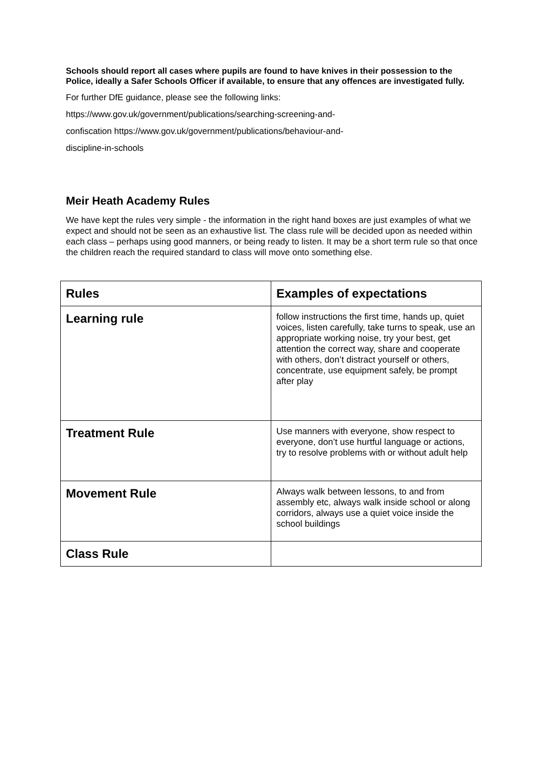Schools should report all cases where pupils are found to have knives in their possession to the Police, ideally a Safer Schools Officer if available, to ensure that any offences are investigated fully.
For further DfE guidance, please see the following links:
https://www.gov.uk/government/publications/searching-screening-and-
confiscation https://www.gov.uk/government/publications/behaviour-and-
discipline-in-schools
Meir Heath Academy Rules
We have kept the rules very simple - the information in the right hand boxes are just examples of what we expect and should not be seen as an exhaustive list. The class rule will be decided upon as needed within each class – perhaps using good manners, or being ready to listen. It may be a short term rule so that once the children reach the required standard to class will move onto something else.
| Rules | Examples of expectations |
| --- | --- |
| Learning rule | follow instructions the first time, hands up, quiet voices, listen carefully, take turns to speak, use an appropriate working noise, try your best, get attention the correct way, share and cooperate with others, don’t distract yourself or others, concentrate, use equipment safely, be prompt after play |
| Treatment Rule | Use manners with everyone, show respect to everyone, don’t use hurtful language or actions, try to resolve problems with or without adult help |
| Movement Rule | Always walk between lessons, to and from assembly etc, always walk inside school or along corridors, always use a quiet voice inside the school buildings |
| Class Rule | |